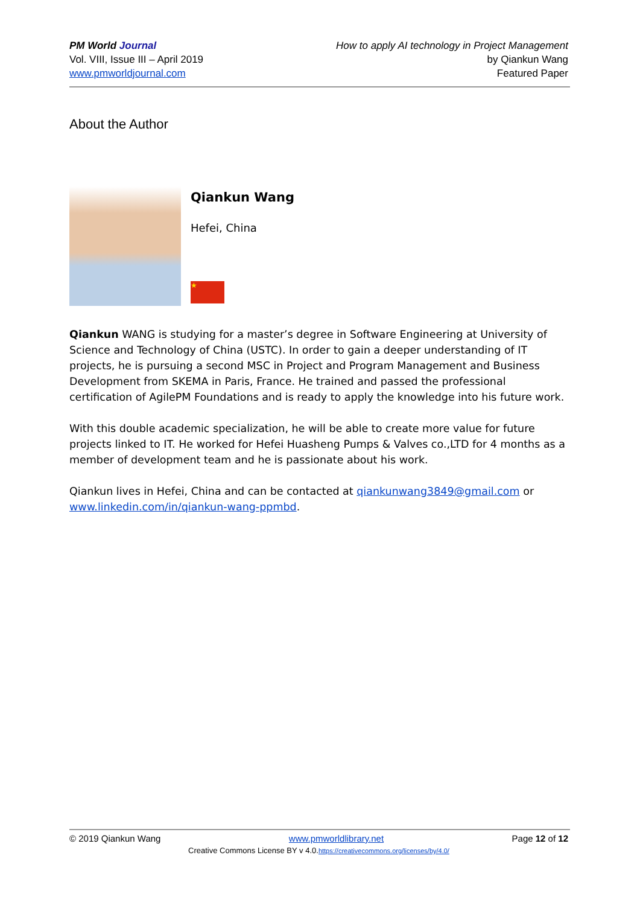PM World Journal
Vol. VIII, Issue III – April 2019
www.pmworldjournal.com
How to apply AI technology in Project Management
by Qiankun Wang
Featured Paper
About the Author
Qiankun Wang
Hefei, China
★
Qiankun WANG is studying for a master’s degree in Software Engineering at University of Science and Technology of China (USTC). In order to gain a deeper understanding of IT projects, he is pursuing a second MSC in Project and Program Management and Business Development from SKEMA in Paris, France. He trained and passed the professional certification of AgilePM Foundations and is ready to apply the knowledge into his future work.
With this double academic specialization, he will be able to create more value for future projects linked to IT. He worked for Hefei Huasheng Pumps & Valves co.,LTD for 4 months as a member of development team and he is passionate about his work.
Qiankun lives in Hefei, China and can be contacted at qiankunwang3849@gmail.com or www.linkedin.com/in/qiankun-wang-ppmbd.
© 2019 Qiankun Wang www.pmworldlibrary.net Page 12 of 12
Creative Commons License BY v 4.0.https://creativecommons.org/licenses/by/4.0/